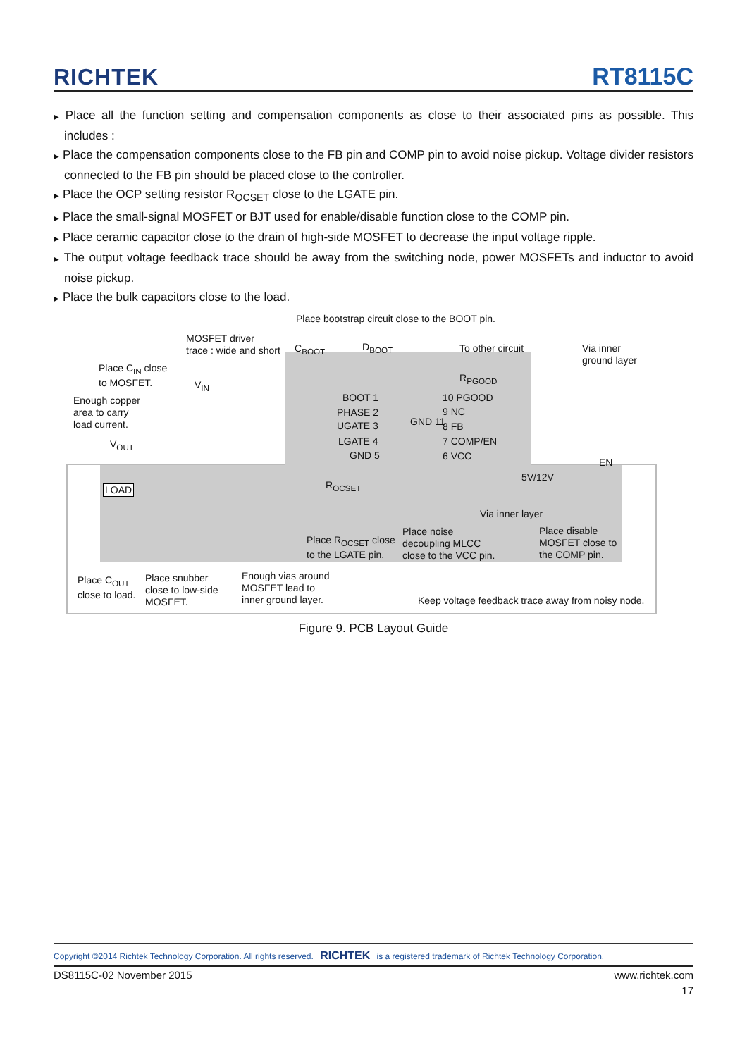RICHTEK
RT8115C
▶ Place all the function setting and compensation components as close to their associated pins as possible. This includes :
▶ Place the compensation components close to the FB pin and COMP pin to avoid noise pickup. Voltage divider resistors connected to the FB pin should be placed close to the controller.
▶ Place the OCP setting resistor R<sub>OCSET</sub> close to the LGATE pin.
▶ Place the small-signal MOSFET or BJT used for enable/disable function close to the COMP pin.
▶ Place ceramic capacitor close to the drain of high-side MOSFET to decrease the input voltage ripple.
▶ The output voltage feedback trace should be away from the switching node, power MOSFETs and inductor to avoid noise pickup.
▶ Place the bulk capacitors close to the load.
Place bootstrap circuit close to the BOOT pin.
MOSFET driver
trace : wide and short
C<sub>BOOT</sub> D<sub>BOOT</sub> To other circuit Via inner ground layer
Place C<sub>IN</sub> close
to MOSFET.
V<sub>IN</sub>
R<sub>PGOOD</sub>
Enough copper
area to carry
load current.
BOOT 1
PHASE 2
UGATE 3
LGATE 4
GND 5
GND 11
10 PGOOD
9 NC
8 FB
7 COMP/EN
6 VCC
V<sub>OUT</sub>
EN
5V/12V
LOAD R<sub>OCSET</sub>
Via inner layer
Place R<sub>OCSET</sub> close
to the LGATE pin.
Place noise
decoupling MLCC
close to the VCC pin.
Place disable
MOSFET close to
the COMP pin.
Place C<sub>OUT</sub>
close to load.
Place snubber
close to low-side
MOSFET.
Enough vias around
MOSFET lead to
inner ground layer.
Keep voltage feedback trace away from noisy node.
Figure 9. PCB Layout Guide
Copyright ©2014 Richtek Technology Corporation. All rights reserved. RICHTEK is a registered trademark of Richtek Technology Corporation.
DS8115C-02 November 2015 www.richtek.com
17